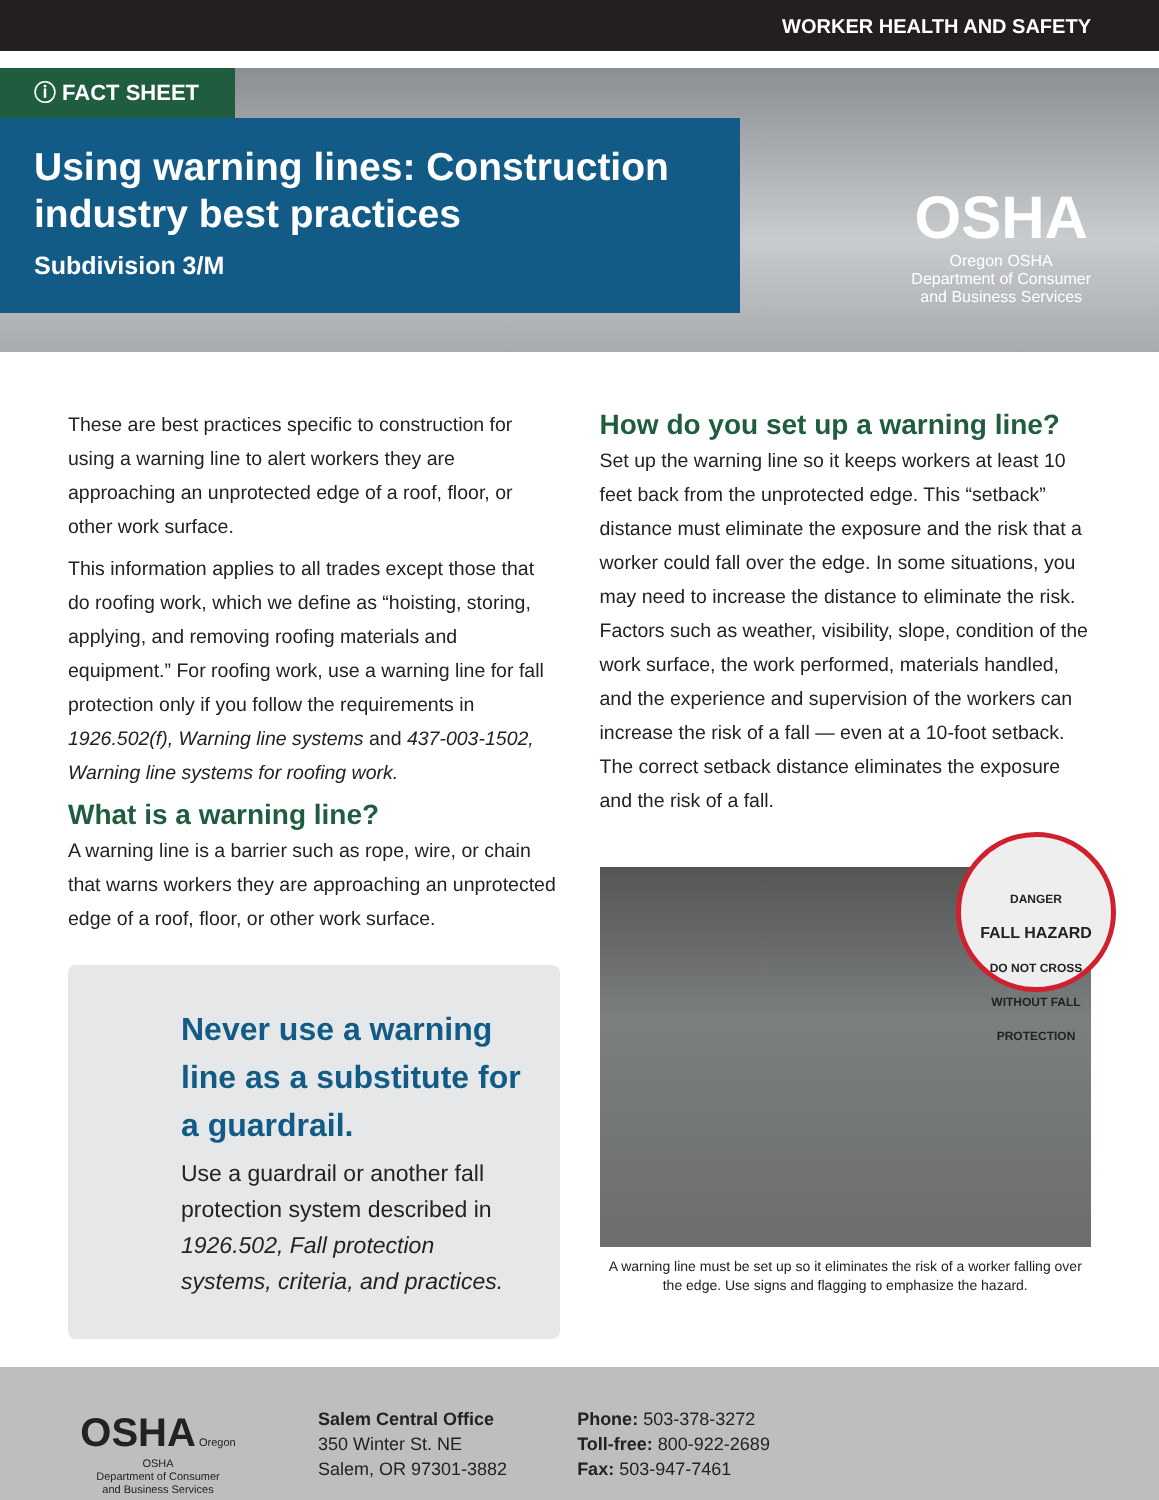WORKER HEALTH AND SAFETY
ⓘ FACT SHEET
Using warning lines: Construction industry best practices
Subdivision 3/M
OSHA
Oregon OSHA
Department of Consumer
and Business Services
These are best practices specific to construction for using a warning line to alert workers they are approaching an unprotected edge of a roof, floor, or other work surface.
This information applies to all trades except those that do roofing work, which we define as “hoisting, storing, applying, and removing roofing materials and equipment.” For roofing work, use a warning line for fall protection only if you follow the requirements in 1926.502(f), Warning line systems and 437-003-1502, Warning line systems for roofing work.
What is a warning line?
A warning line is a barrier such as rope, wire, or chain that warns workers they are approaching an unprotected edge of a roof, floor, or other work surface.
Never use a warning line as a substitute for a guardrail.
Use a guardrail or another fall protection system described in 1926.502, Fall protection systems, criteria, and practices.
How do you set up a warning line?
Set up the warning line so it keeps workers at least 10 feet back from the unprotected edge. This “setback” distance must eliminate the exposure and the risk that a worker could fall over the edge. In some situations, you may need to increase the distance to eliminate the risk. Factors such as weather, visibility, slope, condition of the work surface, the work performed, materials handled, and the experience and supervision of the workers can increase the risk of a fall — even at a 10-foot setback. The correct setback distance eliminates the exposure and the risk of a fall.
DANGER
FALL HAZARD
DO NOT CROSS WITHOUT FALL PROTECTION
A warning line must be set up so it eliminates the risk of a worker falling over the edge. Use signs and flagging to emphasize the hazard.
OSHA Oregon OSHA
Department of Consumer
and Business Services
Salem Central Office
350 Winter St. NE
Salem, OR 97301-3882
Phone: 503-378-3272
Toll-free: 800-922-2689
Fax: 503-947-7461